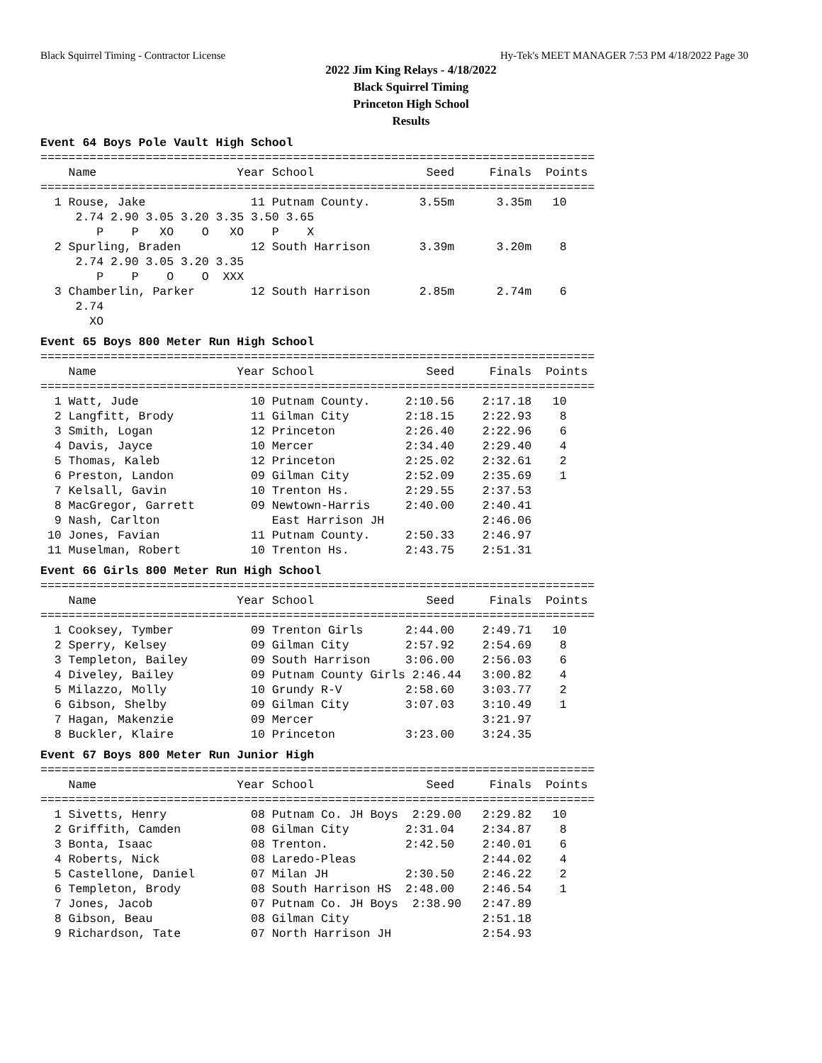Black Squirrel Timing - Contractor License Hy-Tek's MEET MANAGER 7:53 PM 4/18/2022 Page 30
2022 Jim King Relays - 4/18/2022
Black Squirrel Timing
Princeton High School
Results
Event 64 Boys Pole Vault High School
===============================================================================
    Name                    Year School                Seed     Finals  Points
===============================================================================
  1 Rouse, Jake               11 Putnam County.       3.55m      3.35m   10
     2.74 2.90 3.05 3.20 3.35 3.50 3.65
        P    P   XO    O   XO    P    X
  2 Spurling, Braden          12 South Harrison       3.39m      3.20m    8
     2.74 2.90 3.05 3.20 3.35
        P    P    O    O  XXX
  3 Chamberlin, Parker        12 South Harrison       2.85m      2.74m    6
     2.74
       XO
Event 65 Boys 800 Meter Run High School
===============================================================================
    Name                    Year School                Seed     Finals  Points
===============================================================================
  1 Watt, Jude                10 Putnam County.     2:10.56    2:17.18   10
  2 Langfitt, Brody           11 Gilman City        2:18.15    2:22.93    8
  3 Smith, Logan              12 Princeton          2:26.40    2:22.96    6
  4 Davis, Jayce              10 Mercer             2:34.40    2:29.40    4
  5 Thomas, Kaleb             12 Princeton          2:25.02    2:32.61    2
  6 Preston, Landon           09 Gilman City        2:52.09    2:35.69    1
  7 Kelsall, Gavin            10 Trenton Hs.        2:29.55    2:37.53
  8 MacGregor, Garrett        09 Newtown-Harris     2:40.00    2:40.41
  9 Nash, Carlton                East Harrison JH              2:46.06
 10 Jones, Favian             11 Putnam County.     2:50.33    2:46.97
 11 Muselman, Robert          10 Trenton Hs.        2:43.75    2:51.31
Event 66 Girls 800 Meter Run High School
===============================================================================
    Name                    Year School                Seed     Finals  Points
===============================================================================
  1 Cooksey, Tymber           09 Trenton Girls      2:44.00    2:49.71   10
  2 Sperry, Kelsey            09 Gilman City        2:57.92    2:54.69    8
  3 Templeton, Bailey         09 South Harrison     3:06.00    2:56.03    6
  4 Diveley, Bailey           09 Putnam County Girls 2:46.44   3:00.82    4
  5 Milazzo, Molly            10 Grundy R-V         2:58.60    3:03.77    2
  6 Gibson, Shelby            09 Gilman City        3:07.03    3:10.49    1
  7 Hagan, Makenzie           09 Mercer                        3:21.97
  8 Buckler, Klaire           10 Princeton          3:23.00    3:24.35
Event 67 Boys 800 Meter Run Junior High
===============================================================================
    Name                    Year School                Seed     Finals  Points
===============================================================================
  1 Sivetts, Henry            08 Putnam Co. JH Boys  2:29.00   2:29.82   10
  2 Griffith, Camden          08 Gilman City        2:31.04    2:34.87    8
  3 Bonta, Isaac              08 Trenton.           2:42.50    2:40.01    6
  4 Roberts, Nick             08 Laredo-Pleas                  2:44.02    4
  5 Castellone, Daniel        07 Milan JH           2:30.50    2:46.22    2
  6 Templeton, Brody          08 South Harrison HS  2:48.00    2:46.54    1
  7 Jones, Jacob              07 Putnam Co. JH Boys  2:38.90   2:47.89
  8 Gibson, Beau              08 Gilman City                   2:51.18
  9 Richardson, Tate          07 North Harrison JH             2:54.93